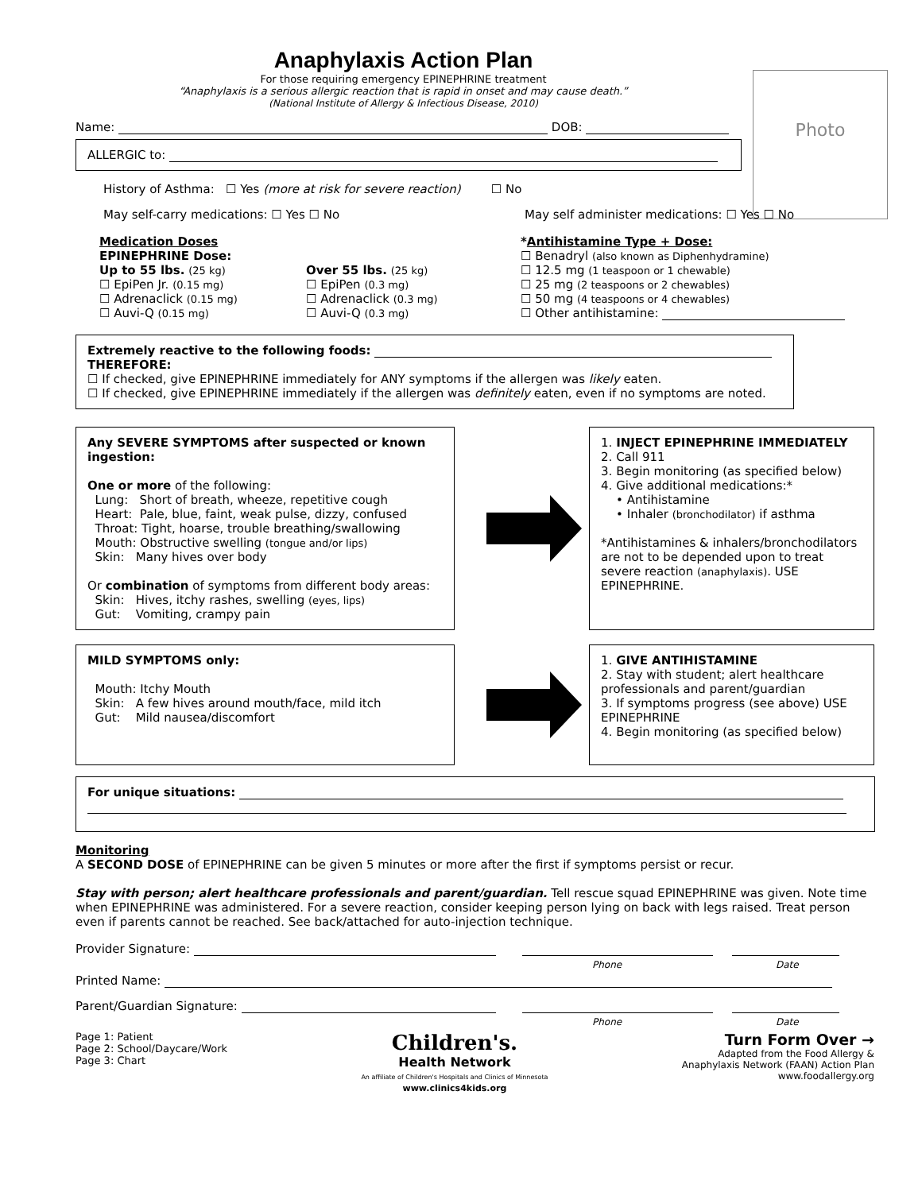Anaphylaxis Action Plan
For those requiring emergency EPINEPHRINE treatment
“Anaphylaxis is a serious allergic reaction that is rapid in onset and may cause death.”
(National Institute of Allergy & Infectious Disease, 2010)
Photo
Name: DOB:
ALLERGIC to:
History of Asthma: ☐ Yes (more at risk for severe reaction) ☐ No
May self-carry medications: ☐ Yes ☐ No May self administer medications: ☐ Yes ☐ No
Medication Doses
EPINEPHRINE Dose:
Up to 55 lbs. (25 kg)
☐ EpiPen Jr. (0.15 mg)
☐ Adrenaclick (0.15 mg)
☐ Auvi-Q (0.15 mg)
Over 55 lbs. (25 kg)
☐ EpiPen (0.3 mg)
☐ Adrenaclick (0.3 mg)
☐ Auvi-Q (0.3 mg)
*Antihistamine Type + Dose:
☐ Benadryl (also known as Diphenhydramine)
☐ 12.5 mg (1 teaspoon or 1 chewable)
☐ 25 mg (2 teaspoons or 2 chewables)
☐ 50 mg (4 teaspoons or 4 chewables)
☐ Other antihistamine:
Extremely reactive to the following foods:
THEREFORE:
☐ If checked, give EPINEPHRINE immediately for ANY symptoms if the allergen was likely eaten.
☐ If checked, give EPINEPHRINE immediately if the allergen was definitely eaten, even if no symptoms are noted.
Any SEVERE SYMPTOMS after suspected or known ingestion:
One or more of the following:
Lung: Short of breath, wheeze, repetitive cough
Heart: Pale, blue, faint, weak pulse, dizzy, confused
Throat: Tight, hoarse, trouble breathing/swallowing
Mouth: Obstructive swelling (tongue and/or lips)
Skin: Many hives over body
Or combination of symptoms from different body areas:
Skin: Hives, itchy rashes, swelling (eyes, lips)
Gut: Vomiting, crampy pain
1. INJECT EPINEPHRINE IMMEDIATELY
2. Call 911
3. Begin monitoring (as specified below)
4. Give additional medications:*
• Antihistamine
• Inhaler (bronchodilator) if asthma
*Antihistamines & inhalers/bronchodilators are not to be depended upon to treat severe reaction (anaphylaxis). USE EPINEPHRINE.
MILD SYMPTOMS only:
Mouth: Itchy Mouth
Skin: A few hives around mouth/face, mild itch
Gut: Mild nausea/discomfort
1. GIVE ANTIHISTAMINE
2. Stay with student; alert healthcare professionals and parent/guardian
3. If symptoms progress (see above) USE EPINEPHRINE
4. Begin monitoring (as specified below)
For unique situations:
Monitoring
A SECOND DOSE of EPINEPHRINE can be given 5 minutes or more after the first if symptoms persist or recur.
Stay with person; alert healthcare professionals and parent/guardian. Tell rescue squad EPINEPHRINE was given. Note time when EPINEPHRINE was administered. For a severe reaction, consider keeping person lying on back with legs raised. Treat person even if parents cannot be reached. See back/attached for auto-injection technique.
Provider Signature:
Phone Date
Printed Name:
Parent/Guardian Signature:
Phone Date
Page 1: Patient
Page 2: School/Daycare/Work
Page 3: Chart
Children's.
Health Network
An affiliate of Children's Hospitals and Clinics of Minnesota
www.clinics4kids.org
Turn Form Over →
Adapted from the Food Allergy &
Anaphylaxis Network (FAAN) Action Plan
www.foodallergy.org